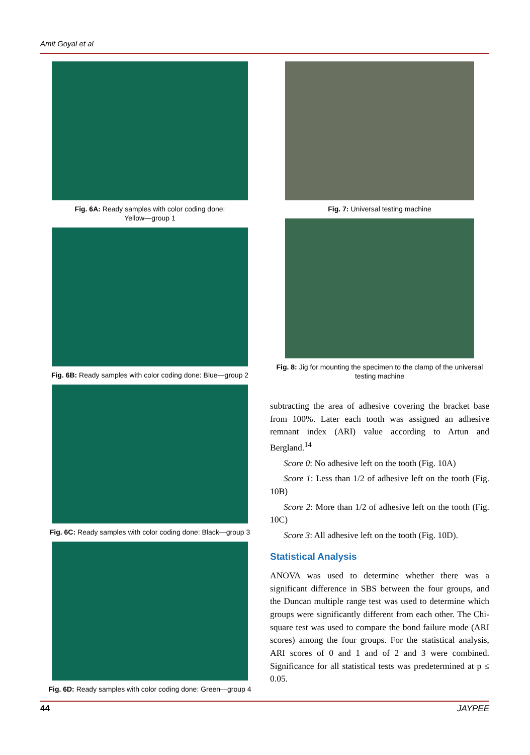Amit Goyal et al
Fig. 6A: Ready samples with color coding done:
Yellow—group 1
Fig. 6B: Ready samples with color coding done: Blue—group 2
Fig. 6C: Ready samples with color coding done: Black—group 3
Fig. 6D: Ready samples with color coding done: Green—group 4
Fig. 7: Universal testing machine
Fig. 8: Jig for mounting the specimen to the clamp of the universal testing machine
subtracting the area of adhesive covering the bracket base from 100%. Later each tooth was assigned an adhesive remnant index (ARI) value according to Artun and Bergland.<sup>14</sup>
Score 0: No adhesive left on the tooth (Fig. 10A)
Score 1: Less than 1/2 of adhesive left on the tooth (Fig. 10B)
Score 2: More than 1/2 of adhesive left on the tooth (Fig. 10C)
Score 3: All adhesive left on the tooth (Fig. 10D).
Statistical Analysis
ANOVA was used to determine whether there was a significant difference in SBS between the four groups, and the Duncan multiple range test was used to determine which groups were significantly different from each other. The Chi-square test was used to compare the bond failure mode (ARI scores) among the four groups. For the statistical analysis, ARI scores of 0 and 1 and of 2 and 3 were combined. Significance for all statistical tests was predetermined at p ≤ 0.05.
44 JAYPEE